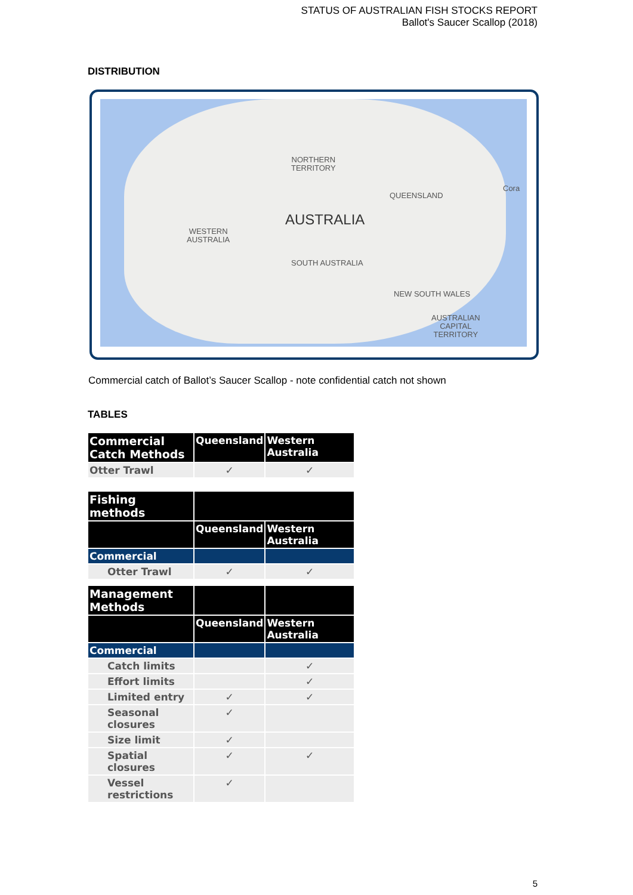STATUS OF AUSTRALIAN FISH STOCKS REPORT
Ballot's Saucer Scallop (2018)
DISTRIBUTION
NORTHERN
TERRITORY
QUEENSLAND
AUSTRALIA
WESTERN
AUSTRALIA
SOUTH AUSTRALIA
NEW SOUTH WALES
AUSTRALIAN
CAPITAL
TERRITORY
Cora
Commercial catch of Ballot’s Saucer Scallop - note confidential catch not shown
TABLES
| Commercial Catch Methods | Queensland | Western Australia |
| Otter Trawl | ✓ | ✓ |
| Fishing methods | | |
| | Queensland | Western Australia |
| Commercial | | |
| Otter Trawl | ✓ | ✓ |
| Management Methods | | |
| | Queensland | Western Australia |
| Commercial | | |
| Catch limits | | ✓ |
| Effort limits | | ✓ |
| Limited entry | ✓ | ✓ |
| Seasonal closures | ✓ | |
| Size limit | ✓ | |
| Spatial closures | ✓ | ✓ |
| Vessel restrictions | ✓ | |
5